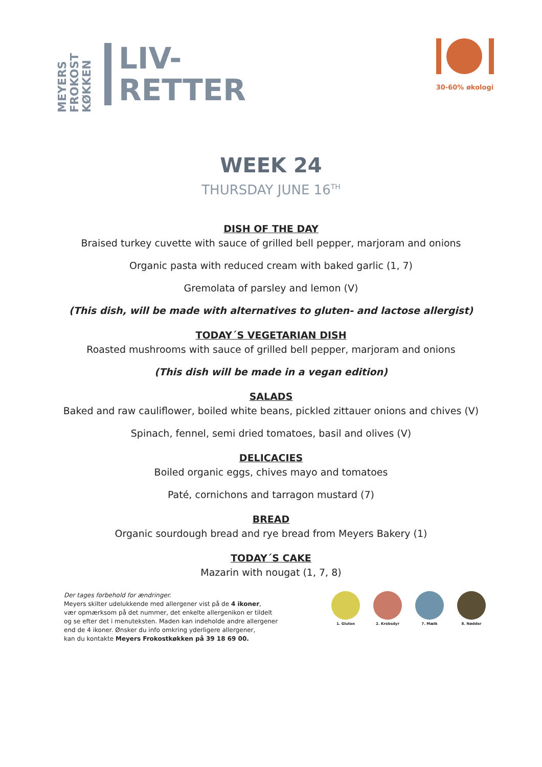MEYERS FROKOST KØKKEN
LIV-
RETTER
30-60% økologi
WEEK 24
THURSDAY JUNE 16<sup>TH</sup>
DISH OF THE DAY
Braised turkey cuvette with sauce of grilled bell pepper, marjoram and onions
Organic pasta with reduced cream with baked garlic (1, 7)
Gremolata of parsley and lemon (V)
(This dish, will be made with alternatives to gluten- and lactose allergist)
TODAY´S VEGETARIAN DISH
Roasted mushrooms with sauce of grilled bell pepper, marjoram and onions
(This dish will be made in a vegan edition)
SALADS
Baked and raw cauliflower, boiled white beans, pickled zittauer onions and chives (V)
Spinach, fennel, semi dried tomatoes, basil and olives (V)
DELICACIES
Boiled organic eggs, chives mayo and tomatoes
Paté, cornichons and tarragon mustard (7)
BREAD
Organic sourdough bread and rye bread from Meyers Bakery (1)
TODAY´S CAKE
Mazarin with nougat (1, 7, 8)
Der tages forbehold for ændringer.
Meyers skilter udelukkende med allergener vist på de 4 ikoner,
vær opmærksom på det nummer, det enkelte allergenikon er tildelt
og se efter det i menuteksten. Maden kan indeholde andre allergener
end de 4 ikoner. Ønsker du info omkring yderligere allergener,
kan du kontakte Meyers Frokostkøkken på 39 18 69 00.
1. Gluten 2. Krebsdyr 7. Mælk 8. Nødder